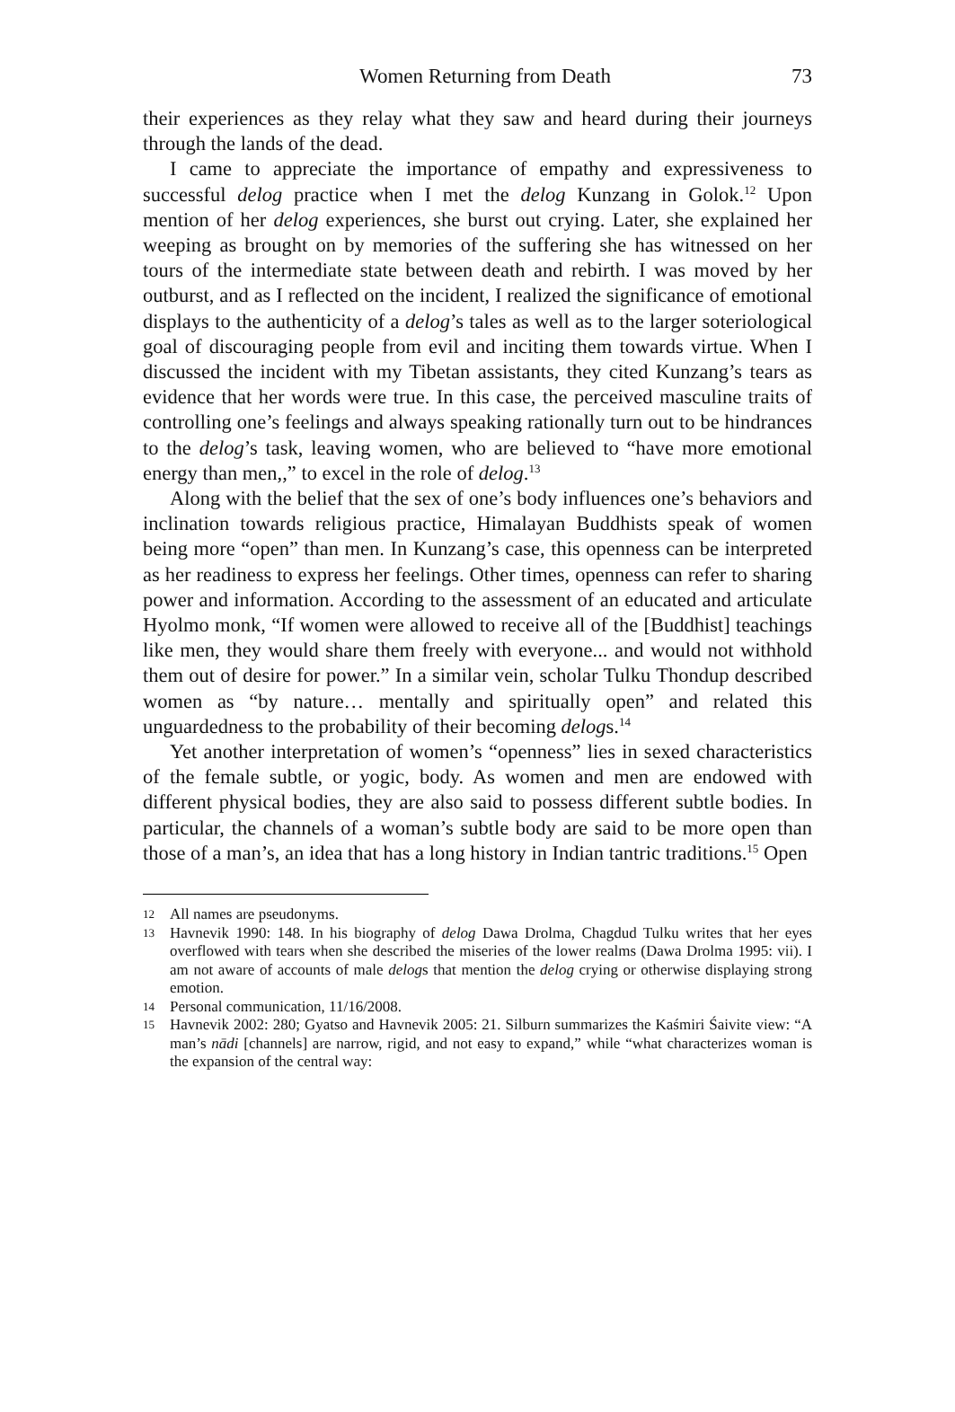Women Returning from Death 73
their experiences as they relay what they saw and heard during their journeys through the lands of the dead.
I came to appreciate the importance of empathy and expressiveness to successful delog practice when I met the delog Kunzang in Golok.<sup>12</sup> Upon mention of her delog experiences, she burst out crying. Later, she explained her weeping as brought on by memories of the suffering she has witnessed on her tours of the intermediate state between death and rebirth. I was moved by her outburst, and as I reflected on the incident, I realized the significance of emotional displays to the authenticity of a delog’s tales as well as to the larger soteriological goal of discouraging people from evil and inciting them towards virtue. When I discussed the incident with my Tibetan assistants, they cited Kunzang’s tears as evidence that her words were true. In this case, the perceived masculine traits of controlling one’s feelings and always speaking rationally turn out to be hindrances to the delog’s task, leaving women, who are believed to “have more emotional energy than men,,” to excel in the role of delog.<sup>13</sup>
Along with the belief that the sex of one’s body influences one’s behaviors and inclination towards religious practice, Himalayan Buddhists speak of women being more “open” than men. In Kunzang’s case, this openness can be interpreted as her readiness to express her feelings. Other times, openness can refer to sharing power and information. According to the assessment of an educated and articulate Hyolmo monk, “If women were allowed to receive all of the [Buddhist] teachings like men, they would share them freely with everyone... and would not withhold them out of desire for power.” In a similar vein, scholar Tulku Thondup described women as “by nature… mentally and spiritually open” and related this unguardedness to the probability of their becoming delogs.<sup>14</sup>
Yet another interpretation of women’s “openness” lies in sexed characteristics of the female subtle, or yogic, body. As women and men are endowed with different physical bodies, they are also said to possess different subtle bodies. In particular, the channels of a woman’s subtle body are said to be more open than those of a man’s, an idea that has a long history in Indian tantric traditions.<sup>15</sup> Open
12 All names are pseudonyms.
13 Havnevik 1990: 148. In his biography of delog Dawa Drolma, Chagdud Tulku writes that her eyes overflowed with tears when she described the miseries of the lower realms (Dawa Drolma 1995: vii). I am not aware of accounts of male delogs that mention the delog crying or otherwise displaying strong emotion.
14 Personal communication, 11/16/2008.
15 Havnevik 2002: 280; Gyatso and Havnevik 2005: 21. Silburn summarizes the Kaśmiri Śaivite view: “A man’s nādi [channels] are narrow, rigid, and not easy to expand,” while “what characterizes woman is the expansion of the central way: